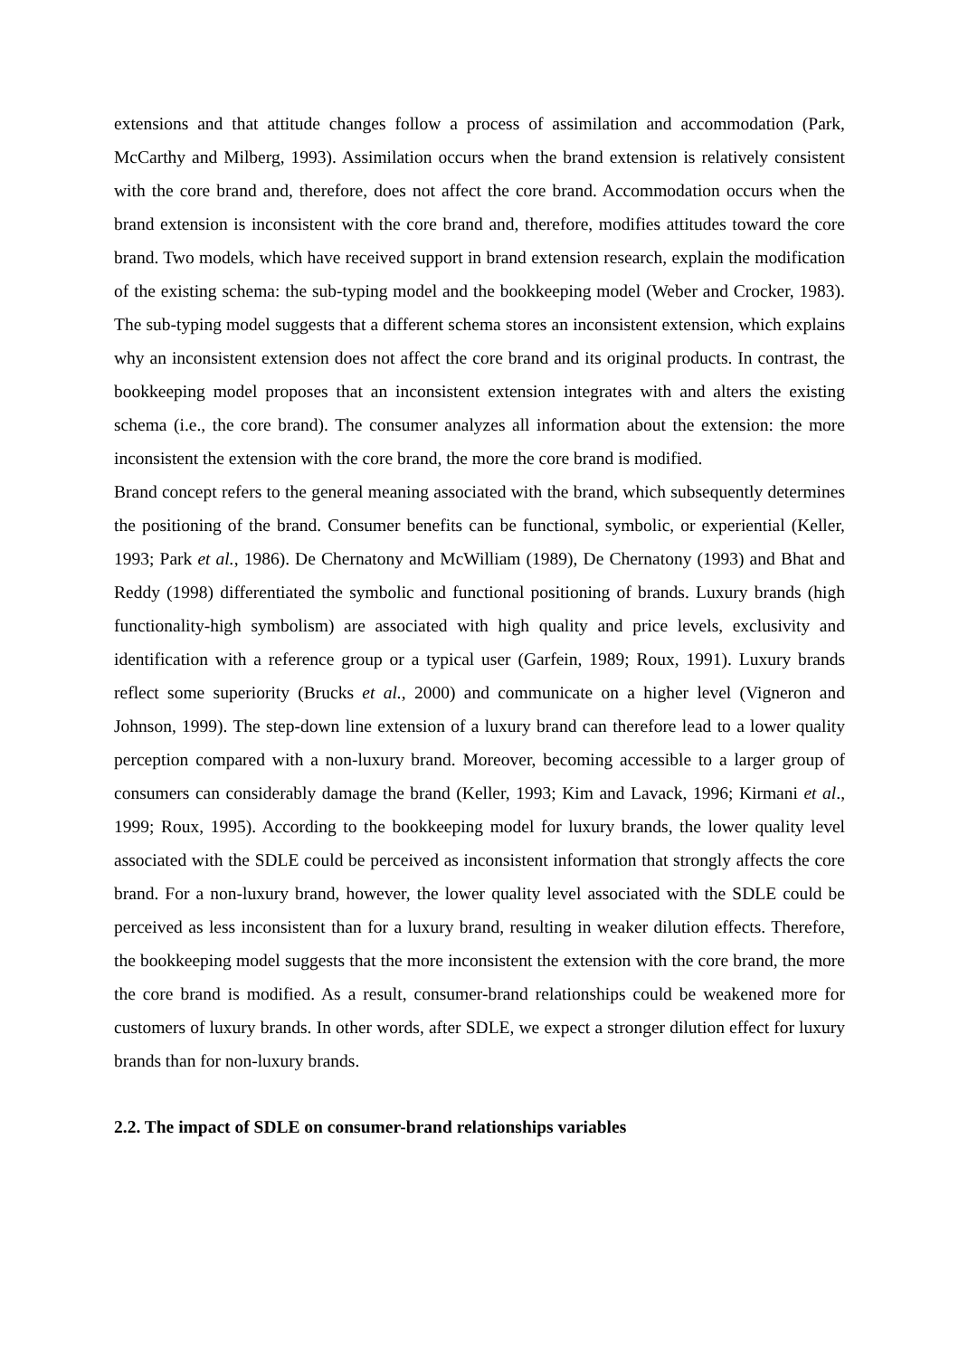extensions and that attitude changes follow a process of assimilation and accommodation (Park, McCarthy and Milberg, 1993). Assimilation occurs when the brand extension is relatively consistent with the core brand and, therefore, does not affect the core brand. Accommodation occurs when the brand extension is inconsistent with the core brand and, therefore, modifies attitudes toward the core brand. Two models, which have received support in brand extension research, explain the modification of the existing schema: the sub-typing model and the bookkeeping model (Weber and Crocker, 1983). The sub-typing model suggests that a different schema stores an inconsistent extension, which explains why an inconsistent extension does not affect the core brand and its original products. In contrast, the bookkeeping model proposes that an inconsistent extension integrates with and alters the existing schema (i.e., the core brand). The consumer analyzes all information about the extension: the more inconsistent the extension with the core brand, the more the core brand is modified.
Brand concept refers to the general meaning associated with the brand, which subsequently determines the positioning of the brand. Consumer benefits can be functional, symbolic, or experiential (Keller, 1993; Park et al., 1986). De Chernatony and McWilliam (1989), De Chernatony (1993) and Bhat and Reddy (1998) differentiated the symbolic and functional positioning of brands. Luxury brands (high functionality-high symbolism) are associated with high quality and price levels, exclusivity and identification with a reference group or a typical user (Garfein, 1989; Roux, 1991). Luxury brands reflect some superiority (Brucks et al., 2000) and communicate on a higher level (Vigneron and Johnson, 1999). The step-down line extension of a luxury brand can therefore lead to a lower quality perception compared with a non-luxury brand. Moreover, becoming accessible to a larger group of consumers can considerably damage the brand (Keller, 1993; Kim and Lavack, 1996; Kirmani et al., 1999; Roux, 1995). According to the bookkeeping model for luxury brands, the lower quality level associated with the SDLE could be perceived as inconsistent information that strongly affects the core brand. For a non-luxury brand, however, the lower quality level associated with the SDLE could be perceived as less inconsistent than for a luxury brand, resulting in weaker dilution effects. Therefore, the bookkeeping model suggests that the more inconsistent the extension with the core brand, the more the core brand is modified. As a result, consumer-brand relationships could be weakened more for customers of luxury brands. In other words, after SDLE, we expect a stronger dilution effect for luxury brands than for non-luxury brands.
2.2. The impact of SDLE on consumer-brand relationships variables